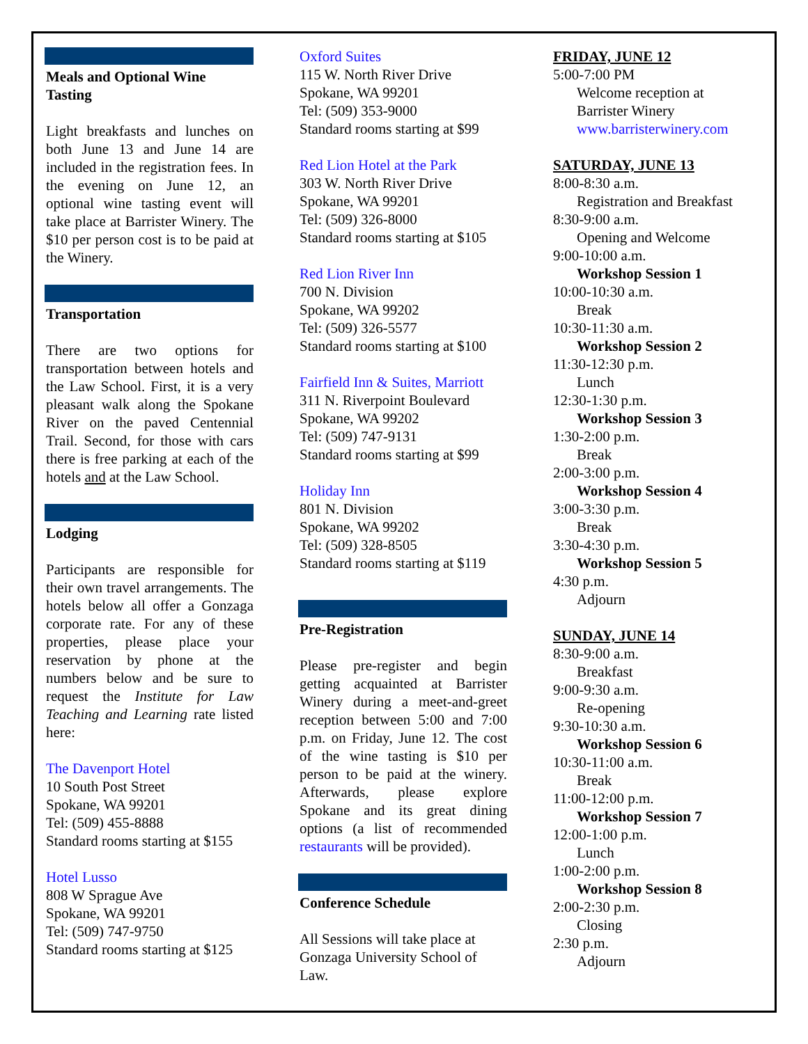Meals and Optional Wine Tasting
Light breakfasts and lunches on both June 13 and June 14 are included in the registration fees. In the evening on June 12, an optional wine tasting event will take place at Barrister Winery. The $10 per person cost is to be paid at the Winery.
Transportation
There are two options for transportation between hotels and the Law School. First, it is a very pleasant walk along the Spokane River on the paved Centennial Trail. Second, for those with cars there is free parking at each of the hotels and at the Law School.
Lodging
Participants are responsible for their own travel arrangements. The hotels below all offer a Gonzaga corporate rate. For any of these properties, please place your reservation by phone at the numbers below and be sure to request the Institute for Law Teaching and Learning rate listed here:
The Davenport Hotel
10 South Post Street
Spokane, WA 99201
Tel: (509) 455-8888
Standard rooms starting at $155
Hotel Lusso
808 W Sprague Ave
Spokane, WA 99201
Tel: (509) 747-9750
Standard rooms starting at $125
Oxford Suites
115 W. North River Drive
Spokane, WA 99201
Tel: (509) 353-9000
Standard rooms starting at $99
Red Lion Hotel at the Park
303 W. North River Drive
Spokane, WA 99201
Tel: (509) 326-8000
Standard rooms starting at $105
Red Lion River Inn
700 N. Division
Spokane, WA 99202
Tel: (509) 326-5577
Standard rooms starting at $100
Fairfield Inn & Suites, Marriott
311 N. Riverpoint Boulevard
Spokane, WA 99202
Tel: (509) 747-9131
Standard rooms starting at $99
Holiday Inn
801 N. Division
Spokane, WA 99202
Tel: (509) 328-8505
Standard rooms starting at $119
Pre-Registration
Please pre-register and begin getting acquainted at Barrister Winery during a meet-and-greet reception between 5:00 and 7:00 p.m. on Friday, June 12. The cost of the wine tasting is $10 per person to be paid at the winery. Afterwards, please explore Spokane and its great dining options (a list of recommended restaurants will be provided).
Conference Schedule
All Sessions will take place at Gonzaga University School of Law.
FRIDAY, JUNE 12
5:00-7:00 PM
Welcome reception at
Barrister Winery
www.barristerwinery.com
SATURDAY, JUNE 13
8:00-8:30 a.m.
Registration and Breakfast
8:30-9:00 a.m.
Opening and Welcome
9:00-10:00 a.m.
Workshop Session 1
10:00-10:30 a.m.
Break
10:30-11:30 a.m.
Workshop Session 2
11:30-12:30 p.m.
Lunch
12:30-1:30 p.m.
Workshop Session 3
1:30-2:00 p.m.
Break
2:00-3:00 p.m.
Workshop Session 4
3:00-3:30 p.m.
Break
3:30-4:30 p.m.
Workshop Session 5
4:30 p.m.
Adjourn
SUNDAY, JUNE 14
8:30-9:00 a.m.
Breakfast
9:00-9:30 a.m.
Re-opening
9:30-10:30 a.m.
Workshop Session 6
10:30-11:00 a.m.
Break
11:00-12:00 p.m.
Workshop Session 7
12:00-1:00 p.m.
Lunch
1:00-2:00 p.m.
Workshop Session 8
2:00-2:30 p.m.
Closing
2:30 p.m.
Adjourn